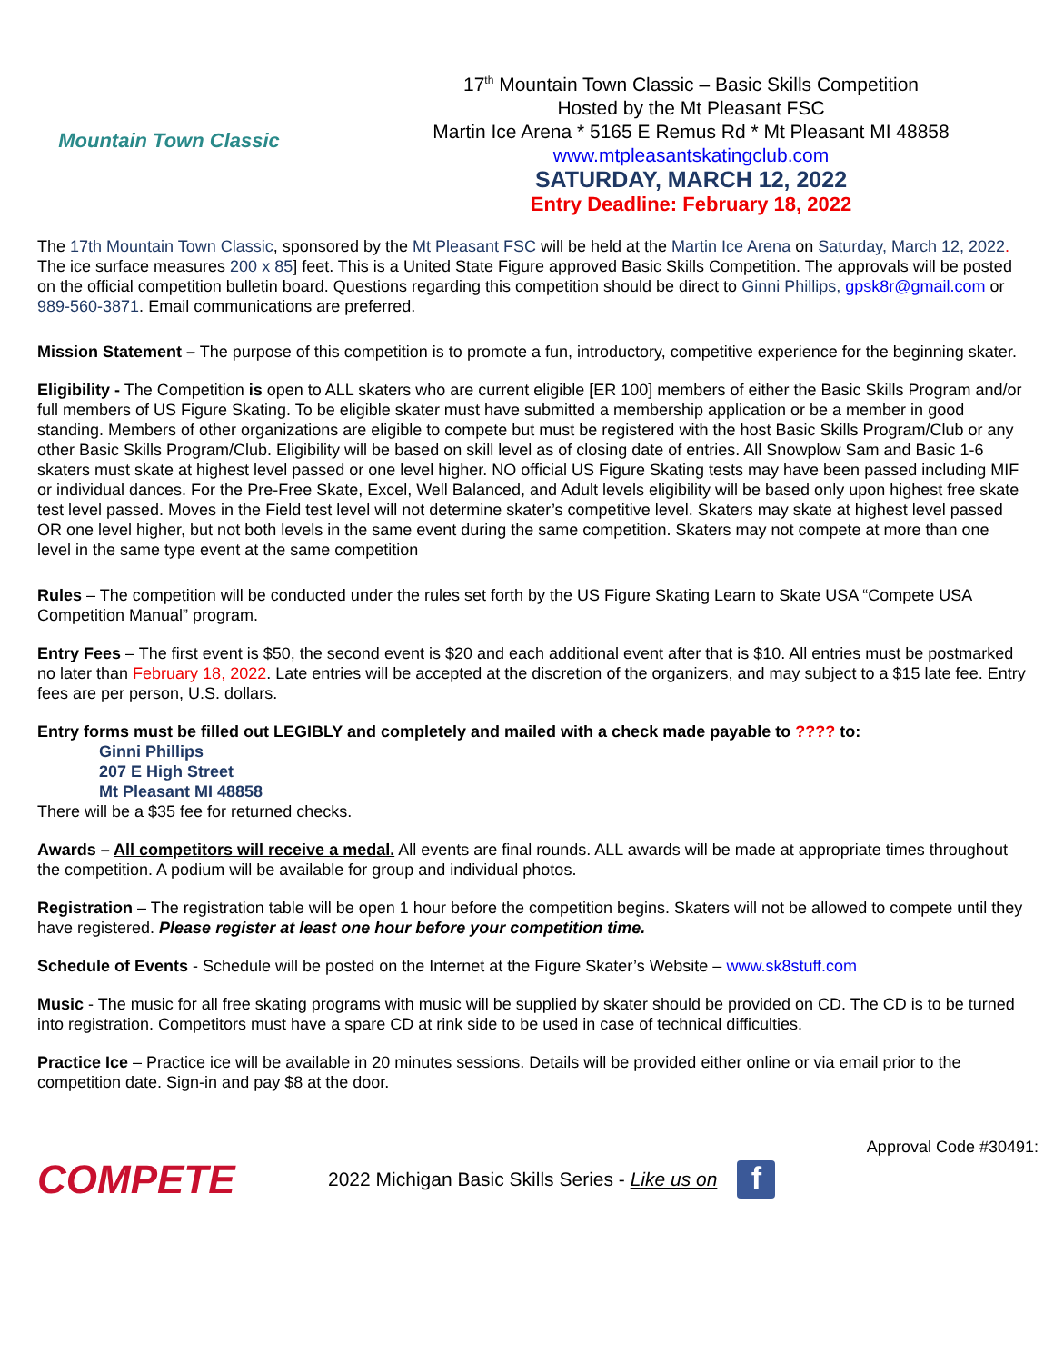Mountain Town Classic
17<sup>th</sup> Mountain Town Classic – Basic Skills Competition
Hosted by the Mt Pleasant FSC
Martin Ice Arena * 5165 E Remus Rd * Mt Pleasant MI 48858
www.mtpleasantskatingclub.com
SATURDAY, MARCH 12, 2022
Entry Deadline: February 18, 2022
The 17th Mountain Town Classic, sponsored by the Mt Pleasant FSC will be held at the Martin Ice Arena on Saturday, March 12, 2022. The ice surface measures 200 x 85] feet. This is a United State Figure approved Basic Skills Competition. The approvals will be posted on the official competition bulletin board. Questions regarding this competition should be direct to Ginni Phillips, gpsk8r@gmail.com or 989-560-3871. Email communications are preferred.
Mission Statement – The purpose of this competition is to promote a fun, introductory, competitive experience for the beginning skater.
Eligibility - The Competition is open to ALL skaters who are current eligible [ER 100] members of either the Basic Skills Program and/or full members of US Figure Skating. To be eligible skater must have submitted a membership application or be a member in good standing. Members of other organizations are eligible to compete but must be registered with the host Basic Skills Program/Club or any other Basic Skills Program/Club. Eligibility will be based on skill level as of closing date of entries. All Snowplow Sam and Basic 1-6 skaters must skate at highest level passed or one level higher. NO official US Figure Skating tests may have been passed including MIF or individual dances. For the Pre-Free Skate, Excel, Well Balanced, and Adult levels eligibility will be based only upon highest free skate test level passed. Moves in the Field test level will not determine skater’s competitive level. Skaters may skate at highest level passed OR one level higher, but not both levels in the same event during the same competition. Skaters may not compete at more than one level in the same type event at the same competition
Rules – The competition will be conducted under the rules set forth by the US Figure Skating Learn to Skate USA “Compete USA Competition Manual” program.
Entry Fees – The first event is $50, the second event is $20 and each additional event after that is $10. All entries must be postmarked no later than February 18, 2022. Late entries will be accepted at the discretion of the organizers, and may subject to a $15 late fee. Entry fees are per person, U.S. dollars.
Entry forms must be filled out LEGIBLY and completely and mailed with a check made payable to ???? to:
Ginni Phillips
207 E High Street
Mt Pleasant MI 48858
There will be a $35 fee for returned checks.
Awards – All competitors will receive a medal. All events are final rounds. ALL awards will be made at appropriate times throughout the competition. A podium will be available for group and individual photos.
Registration – The registration table will be open 1 hour before the competition begins. Skaters will not be allowed to compete until they have registered. Please register at least one hour before your competition time.
Schedule of Events - Schedule will be posted on the Internet at the Figure Skater’s Website – www.sk8stuff.com
Music - The music for all free skating programs with music will be supplied by skater should be provided on CD. The CD is to be turned into registration. Competitors must have a spare CD at rink side to be used in case of technical difficulties.
Practice Ice – Practice ice will be available in 20 minutes sessions. Details will be provided either online or via email prior to the competition date. Sign-in and pay $8 at the door.
Approval Code #30491:
COMPETE
2022 Michigan Basic Skills Series - Like us on
f